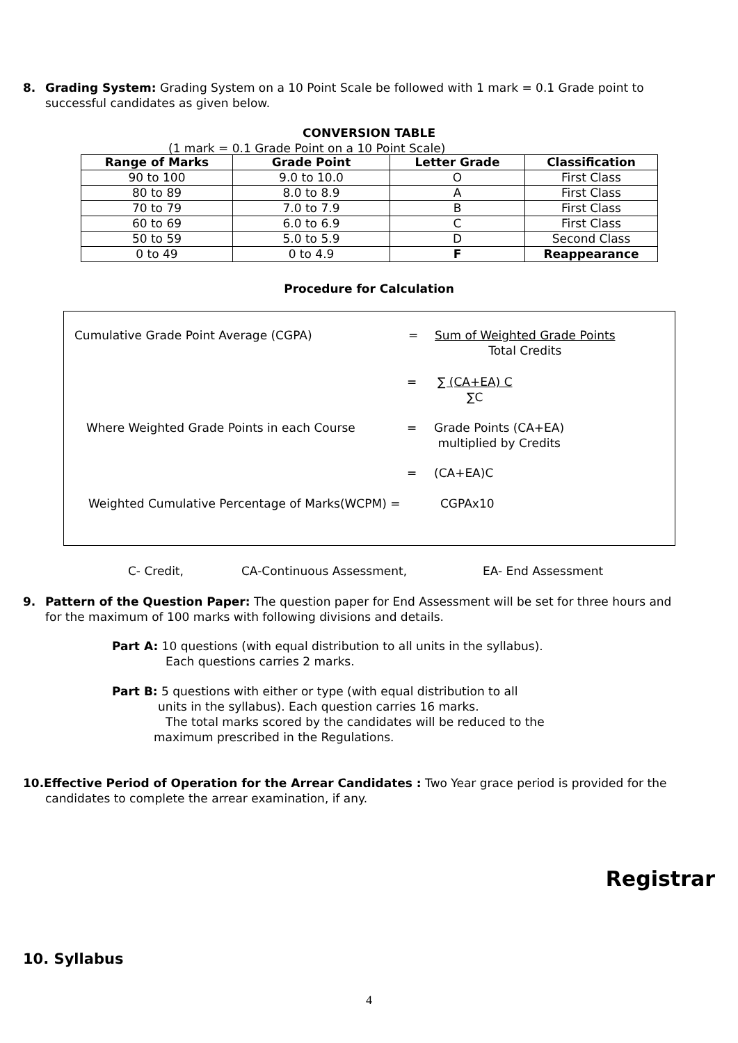8. Grading System: Grading System on a 10 Point Scale be followed with 1 mark = 0.1 Grade point to
successful candidates as given below.
CONVERSION TABLE
(1 mark = 0.1 Grade Point on a 10 Point Scale)
| Range of Marks | Grade Point | Letter Grade | Classification |
| --- | --- | --- | --- |
| 90 to 100 | 9.0 to 10.0 | O | First Class |
| 80 to 89 | 8.0 to 8.9 | A | First Class |
| 70 to 79 | 7.0 to 7.9 | B | First Class |
| 60 to 69 | 6.0 to 6.9 | C | First Class |
| 50 to 59 | 5.0 to 5.9 | D | Second Class |
| 0 to 49 | 0 to 4.9 | F | Reappearance |
Procedure for Calculation
Cumulative Grade Point Average (CGPA)
=
Sum of Weighted Grade Points
Total Credits
=
∑ (CA+EA) C
∑C
Where Weighted Grade Points in each Course
=
Grade Points (CA+EA)
multiplied by Credits
= (CA+EA)C
Weighted Cumulative Percentage of Marks(WCPM) =
CGPAx10
C- Credit, CA-Continuous Assessment, EA- End Assessment
9. Pattern of the Question Paper: The question paper for End Assessment will be set for three hours and
for the maximum of 100 marks with following divisions and details.
Part A: 10 questions (with equal distribution to all units in the syllabus).
Each questions carries 2 marks.
Part B: 5 questions with either or type (with equal distribution to all
units in the syllabus). Each question carries 16 marks.
The total marks scored by the candidates will be reduced to the
maximum prescribed in the Regulations.
10.Effective Period of Operation for the Arrear Candidates : Two Year grace period is provided for the
candidates to complete the arrear examination, if any.
Registrar
10. Syllabus
4